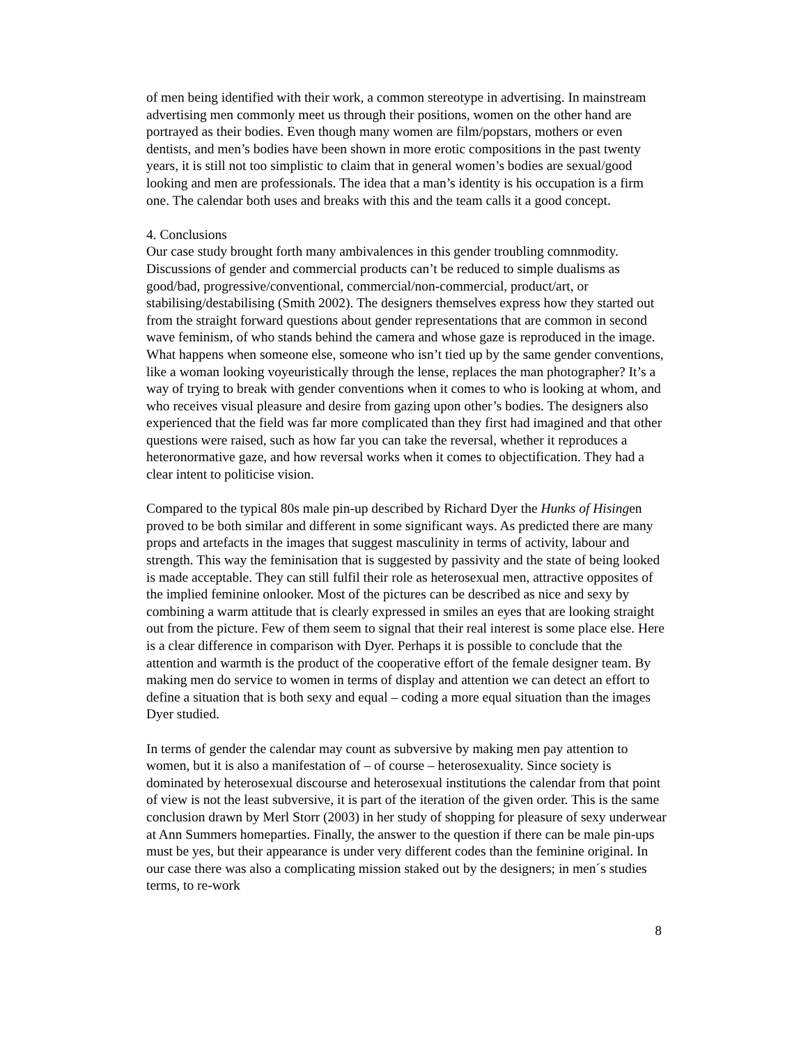of men being identified with their work, a common stereotype in advertising. In mainstream advertising men commonly meet us through their positions, women on the other hand are portrayed as their bodies. Even though many women are film/popstars, mothers or even dentists, and men’s bodies have been shown in more erotic compositions in the past twenty years, it is still not too simplistic to claim that in general women’s bodies are sexual/good looking and men are professionals. The idea that a man’s identity is his occupation is a firm one. The calendar both uses and breaks with this and the team calls it a good concept.
4. Conclusions
Our case study brought forth many ambivalences in this gender troubling comnmodity. Discussions of gender and commercial products can’t be reduced to simple dualisms as good/bad, progressive/conventional, commercial/non-commercial, product/art, or stabilising/destabilising (Smith 2002). The designers themselves express how they started out from the straight forward questions about gender representations that are common in second wave feminism, of who stands behind the camera and whose gaze is reproduced in the image. What happens when someone else, someone who isn’t tied up by the same gender conventions, like a woman looking voyeuristically through the lense, replaces the man photographer? It’s a way of trying to break with gender conventions when it comes to who is looking at whom, and who receives visual pleasure and desire from gazing upon other’s bodies. The designers also experienced that the field was far more complicated than they first had imagined and that other questions were raised, such as how far you can take the reversal, whether it reproduces a heteronormative gaze, and how reversal works when it comes to objectification. They had a clear intent to politicise vision.
Compared to the typical 80s male pin-up described by Richard Dyer the Hunks of Hisingen proved to be both similar and different in some significant ways. As predicted there are many props and artefacts in the images that suggest masculinity in terms of activity, labour and strength. This way the feminisation that is suggested by passivity and the state of being looked is made acceptable. They can still fulfil their role as heterosexual men, attractive opposites of the implied feminine onlooker. Most of the pictures can be described as nice and sexy by combining a warm attitude that is clearly expressed in smiles an eyes that are looking straight out from the picture. Few of them seem to signal that their real interest is some place else. Here is a clear difference in comparison with Dyer. Perhaps it is possible to conclude that the attention and warmth is the product of the cooperative effort of the female designer team. By making men do service to women in terms of display and attention we can detect an effort to define a situation that is both sexy and equal – coding a more equal situation than the images Dyer studied.
In terms of gender the calendar may count as subversive by making men pay attention to women, but it is also a manifestation of – of course – heterosexuality. Since society is dominated by heterosexual discourse and heterosexual institutions the calendar from that point of view is not the least subversive, it is part of the iteration of the given order. This is the same conclusion drawn by Merl Storr (2003) in her study of shopping for pleasure of sexy underwear at Ann Summers homeparties. Finally, the answer to the question if there can be male pin-ups must be yes, but their appearance is under very different codes than the feminine original. In our case there was also a complicating mission staked out by the designers; in men´s studies terms, to re-work
8